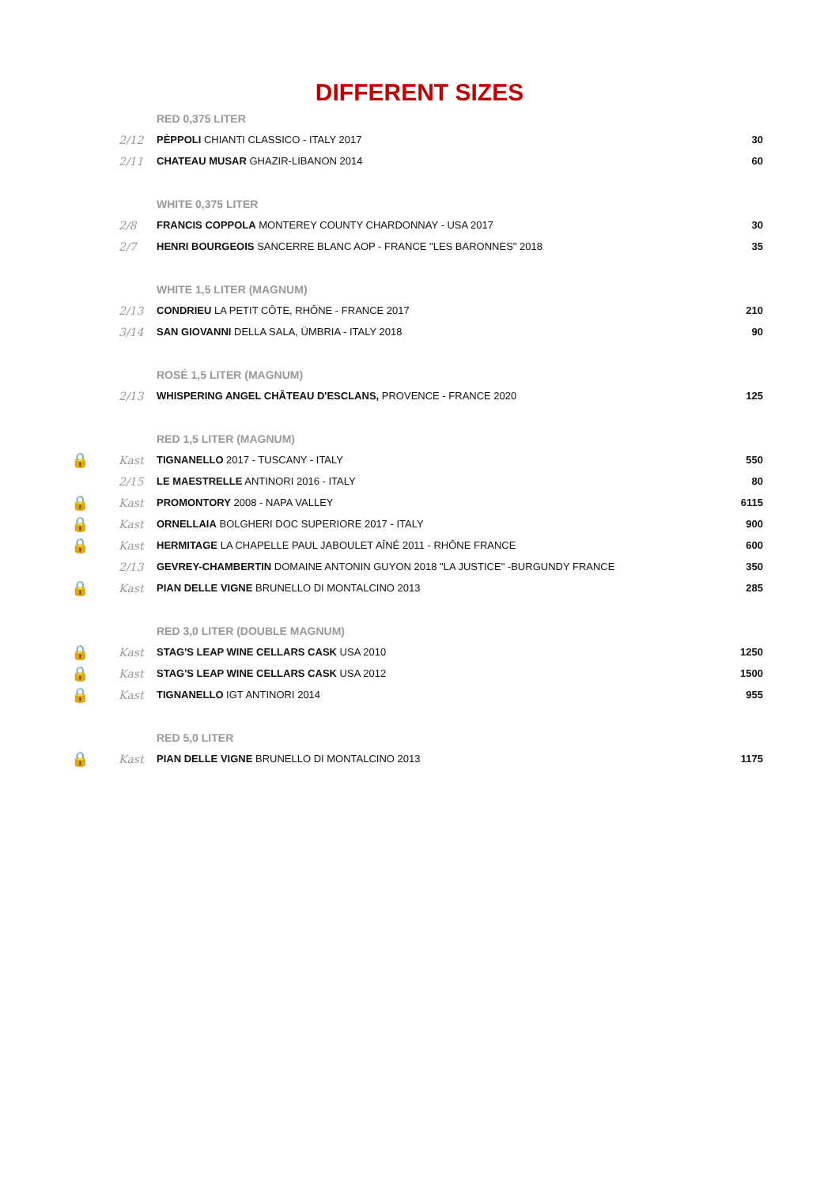DIFFERENT SIZES
| | | RED 0,375 LITER | |
| | 2/12 | PÈPPOLI CHIANTI CLASSICO - ITALY 2017 | 30 |
| | 2/11 | CHATEAU MUSAR GHAZIR-LIBANON 2014 | 60 |
| | | WHITE 0,375 LITER | |
| | 2/8 | FRANCIS COPPOLA MONTEREY COUNTY CHARDONNAY - USA 2017 | 30 |
| | 2/7 | HENRI BOURGEOIS SANCERRE BLANC AOP - FRANCE "LES BARONNES" 2018 | 35 |
| | | WHITE 1,5 LITER (MAGNUM) | |
| | 2/13 | CONDRIEU LA PETIT CÔTE, RHÔNE - FRANCE 2017 | 210 |
| | 3/14 | SAN GIOVANNI DELLA SALA, ÜMBRIA - ITALY 2018 | 90 |
| | | ROSÉ 1,5 LITER (MAGNUM) | |
| | 2/13 | WHISPERING ANGEL CHÂTEAU D'ESCLANS, PROVENCE - FRANCE 2020 | 125 |
| | | RED 1,5 LITER (MAGNUM) | |
| 🔒 | Kast | TIGNANELLO 2017 - TUSCANY - ITALY | 550 |
| | 2/15 | LE MAESTRELLE ANTINORI 2016 - ITALY | 80 |
| 🔒 | Kast | PROMONTORY 2008 - NAPA VALLEY | 6115 |
| 🔒 | Kast | ORNELLAIA BOLGHERI DOC SUPERIORE 2017 - ITALY | 900 |
| 🔒 | Kast | HERMITAGE LA CHAPELLE PAUL JABOULET AÎNÉ 2011 - RHÔNE FRANCE | 600 |
| | 2/13 | GEVREY-CHAMBERTIN DOMAINE ANTONIN GUYON 2018 "LA JUSTICE" -BURGUNDY FRANCE | 350 |
| 🔒 | Kast | PIAN DELLE VIGNE BRUNELLO DI MONTALCINO 2013 | 285 |
| | | RED 3,0 LITER (DOUBLE MAGNUM) | |
| 🔒 | Kast | STAG'S LEAP WINE CELLARS CASK USA 2010 | 1250 |
| 🔒 | Kast | STAG'S LEAP WINE CELLARS CASK USA 2012 | 1500 |
| 🔒 | Kast | TIGNANELLO IGT ANTINORI 2014 | 955 |
| | | RED 5,0 LITER | |
| 🔒 | Kast | PIAN DELLE VIGNE BRUNELLO DI MONTALCINO 2013 | 1175 |